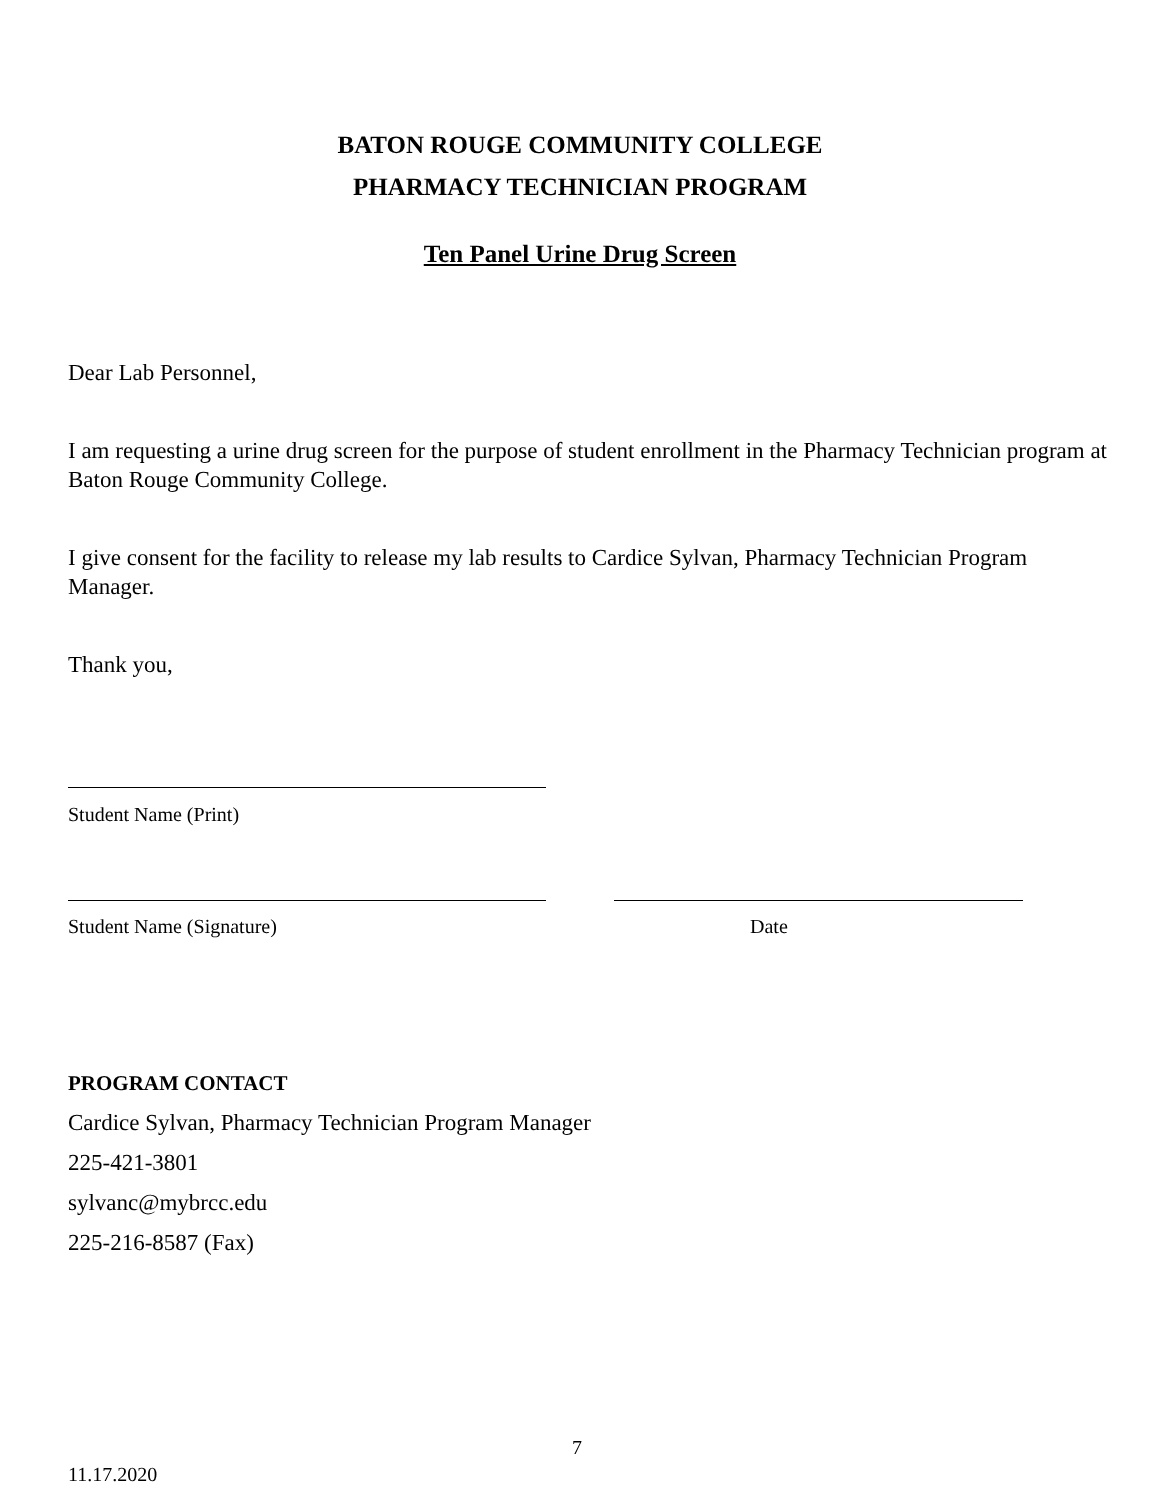BATON ROUGE COMMUNITY COLLEGE
PHARMACY TECHNICIAN PROGRAM
Ten Panel Urine Drug Screen
Dear Lab Personnel,
I am requesting a urine drug screen for the purpose of student enrollment in the Pharmacy Technician program at Baton Rouge Community College.
I give consent for the facility to release my lab results to Cardice Sylvan, Pharmacy Technician Program Manager.
Thank you,
Student Name (Print)
Student Name (Signature) Date
PROGRAM CONTACT
Cardice Sylvan, Pharmacy Technician Program Manager
225-421-3801
sylvanc@mybrcc.edu
225-216-8587 (Fax)
7
11.17.2020